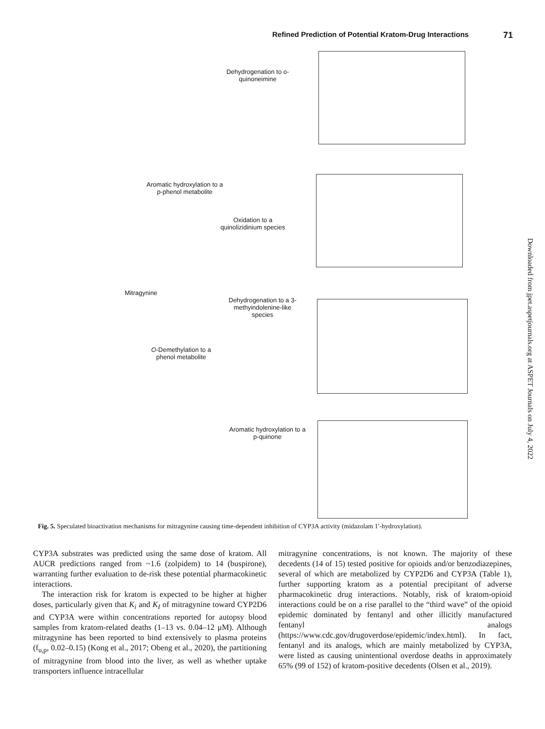Refined Prediction of Potential Kratom-Drug Interactions 71
Dehydrogenation to o-quinoneimine
Aromatic hydroxylation to a p-phenol metabolite
Oxidation to a quinolizidinium species
Mitragynine
Dehydrogenation to a 3-methyindolenine-like species
O-Demethylation to a phenol metabolite
Aromatic hydroxylation to a p-quinone
Fig. 5. Speculated bioactivation mechanisms for mitragynine causing time-dependent inhibition of CYP3A activity (midazolam 1′-hydroxylation).
CYP3A substrates was predicted using the same dose of kratom. All AUCR predictions ranged from ~1.6 (zolpidem) to 14 (buspirone), warranting further evaluation to de-risk these potential pharmacokinetic interactions.
The interaction risk for kratom is expected to be higher at higher doses, particularly given that K<sub>i</sub> and K<sub>I</sub> of mitragynine toward CYP2D6 and CYP3A were within concentrations reported for autopsy blood samples from kratom-related deaths (1–13 vs. 0.04–12 μM). Although mitragynine has been reported to bind extensively to plasma proteins (f<sub>u,p</sub>, 0.02–0.15) (Kong et al., 2017; Obeng et al., 2020), the partitioning of mitragynine from blood into the liver, as well as whether uptake transporters influence intracellular
mitragynine concentrations, is not known. The majority of these decedents (14 of 15) tested positive for opioids and/or benzodiazepines, several of which are metabolized by CYP2D6 and CYP3A (Table 1), further supporting kratom as a potential precipitant of adverse pharmacokinetic drug interactions. Notably, risk of kratom-opioid interactions could be on a rise parallel to the “third wave” of the opioid epidemic dominated by fentanyl and other illicitly manufactured fentanyl analogs (https://www.cdc.gov/drugoverdose/epidemic/index.html). In fact, fentanyl and its analogs, which are mainly metabolized by CYP3A, were listed as causing unintentional overdose deaths in approximately 65% (99 of 152) of kratom-positive decedents (Olsen et al., 2019).
Downloaded from jpet.aspetjournals.org at ASPET Journals on July 4, 2022